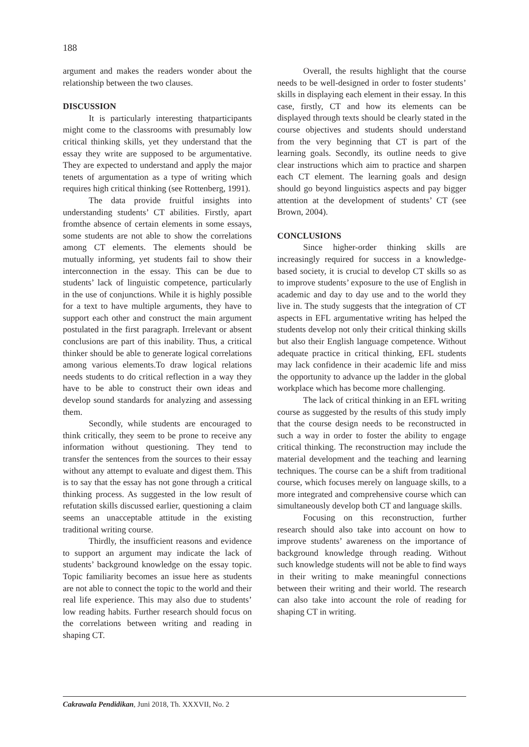188
argument and makes the readers wonder about the relationship between the two clauses.
DISCUSSION
It is particularly interesting thatparticipants might come to the classrooms with presumably low critical thinking skills, yet they understand that the essay they write are supposed to be argumentative. They are expected to understand and apply the major tenets of argumentation as a type of writing which requires high critical thinking (see Rottenberg, 1991).
The data provide fruitful insights into understanding students’ CT abilities. Firstly, apart fromthe absence of certain elements in some essays, some students are not able to show the correlations among CT elements. The elements should be mutually informing, yet students fail to show their interconnection in the essay. This can be due to students’ lack of linguistic competence, particularly in the use of conjunctions. While it is highly possible for a text to have multiple arguments, they have to support each other and construct the main argument postulated in the first paragraph. Irrelevant or absent conclusions are part of this inability. Thus, a critical thinker should be able to generate logical correlations among various elements.To draw logical relations needs students to do critical reflection in a way they have to be able to construct their own ideas and develop sound standards for analyzing and assessing them.
Secondly, while students are encouraged to think critically, they seem to be prone to receive any information without questioning. They tend to transfer the sentences from the sources to their essay without any attempt to evaluate and digest them. This is to say that the essay has not gone through a critical thinking process. As suggested in the low result of refutation skills discussed earlier, questioning a claim seems an unacceptable attitude in the existing traditional writing course.
Thirdly, the insufficient reasons and evidence to support an argument may indicate the lack of students’ background knowledge on the essay topic. Topic familiarity becomes an issue here as students are not able to connect the topic to the world and their real life experience. This may also due to students’ low reading habits. Further research should focus on the correlations between writing and reading in shaping CT.
Overall, the results highlight that the course needs to be well-designed in order to foster students’ skills in displaying each element in their essay. In this case, firstly, CT and how its elements can be displayed through texts should be clearly stated in the course objectives and students should understand from the very beginning that CT is part of the learning goals. Secondly, its outline needs to give clear instructions which aim to practice and sharpen each CT element. The learning goals and design should go beyond linguistics aspects and pay bigger attention at the development of students’ CT (see Brown, 2004).
CONCLUSIONS
Since higher-order thinking skills are increasingly required for success in a knowledge-based society, it is crucial to develop CT skills so as to improve students’ exposure to the use of English in academic and day to day use and to the world they live in. The study suggests that the integration of CT aspects in EFL argumentative writing has helped the students develop not only their critical thinking skills but also their English language competence. Without adequate practice in critical thinking, EFL students may lack confidence in their academic life and miss the opportunity to advance up the ladder in the global workplace which has become more challenging.
The lack of critical thinking in an EFL writing course as suggested by the results of this study imply that the course design needs to be reconstructed in such a way in order to foster the ability to engage critical thinking. The reconstruction may include the material development and the teaching and learning techniques. The course can be a shift from traditional course, which focuses merely on language skills, to a more integrated and comprehensive course which can simultaneously develop both CT and language skills.
Focusing on this reconstruction, further research should also take into account on how to improve students’ awareness on the importance of background knowledge through reading. Without such knowledge students will not be able to find ways in their writing to make meaningful connections between their writing and their world. The research can also take into account the role of reading for shaping CT in writing.
Cakrawala Pendidikan, Juni 2018, Th. XXXVII, No. 2